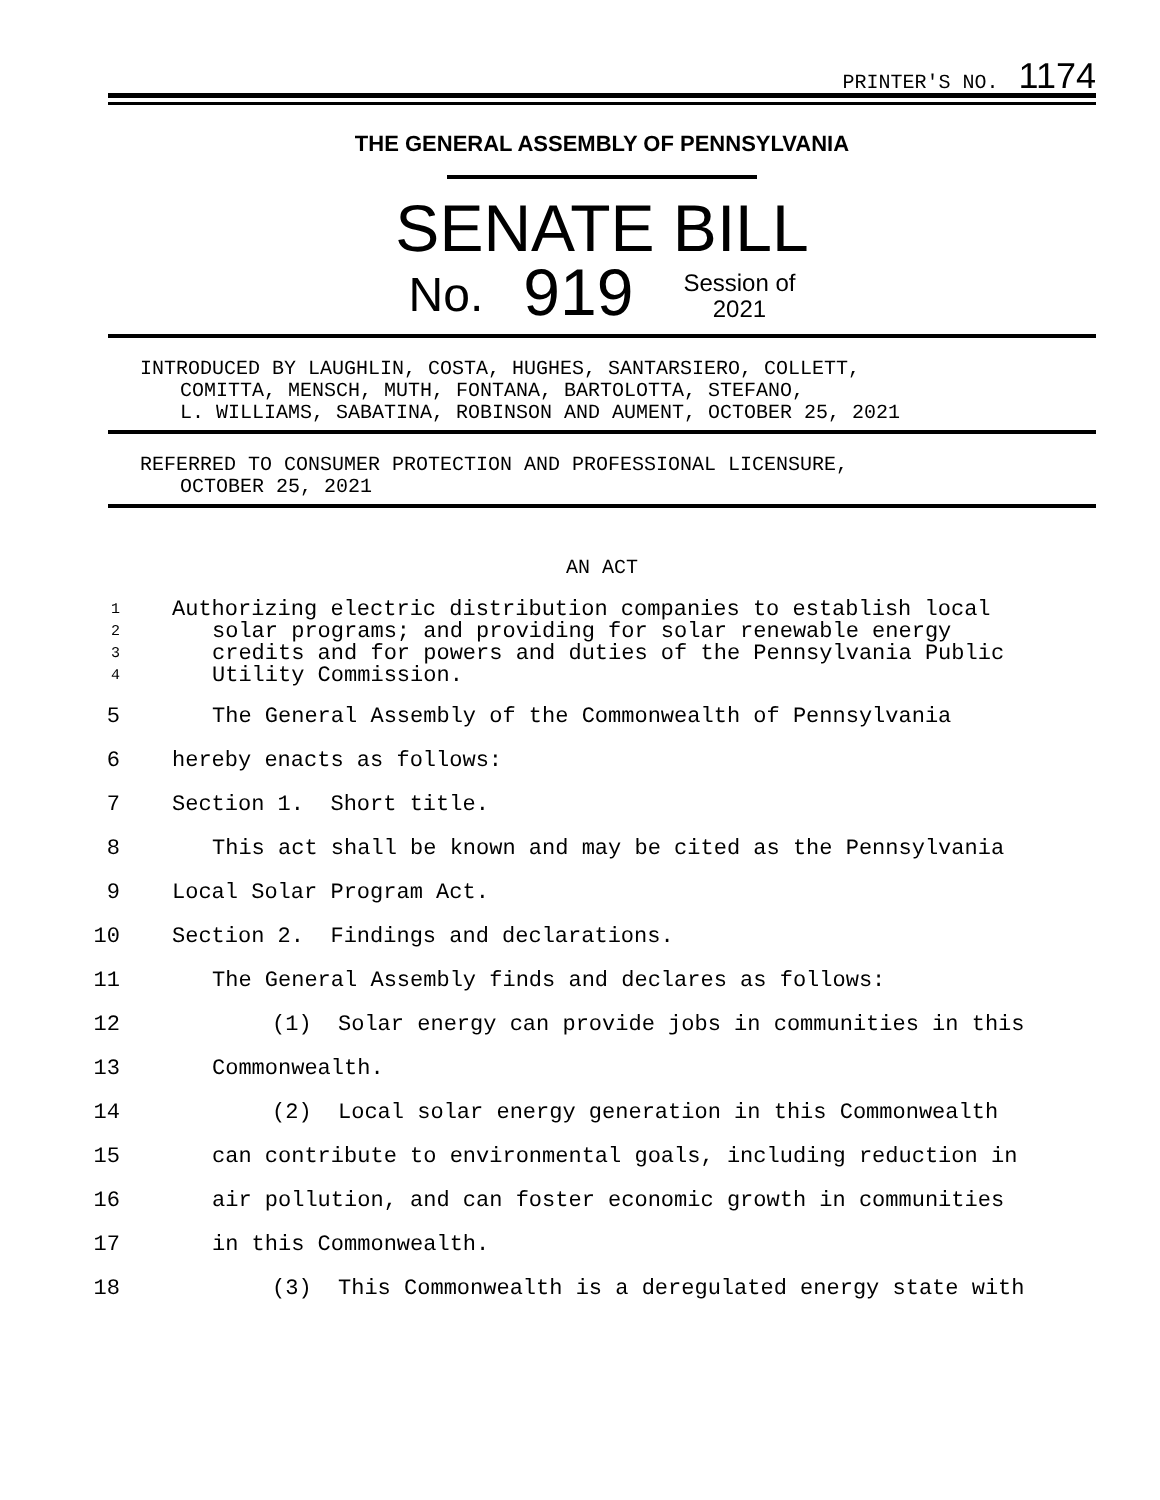PRINTER'S NO. 1174
THE GENERAL ASSEMBLY OF PENNSYLVANIA
SENATE BILL
No. 919 Session of
2021
INTRODUCED BY LAUGHLIN, COSTA, HUGHES, SANTARSIERO, COLLETT,
COMITTA, MENSCH, MUTH, FONTANA, BARTOLOTTA, STEFANO,
L. WILLIAMS, SABATINA, ROBINSON AND AUMENT, OCTOBER 25, 2021
REFERRED TO CONSUMER PROTECTION AND PROFESSIONAL LICENSURE,
OCTOBER 25, 2021
AN ACT
1 Authorizing electric distribution companies to establish local
2 solar programs; and providing for solar renewable energy
3 credits and for powers and duties of the Pennsylvania Public
4 Utility Commission.
5 The General Assembly of the Commonwealth of Pennsylvania
6 hereby enacts as follows:
7 Section 1. Short title.
8 This act shall be known and may be cited as the Pennsylvania
9 Local Solar Program Act.
10 Section 2. Findings and declarations.
11 The General Assembly finds and declares as follows:
12 (1) Solar energy can provide jobs in communities in this
13 Commonwealth.
14 (2) Local solar energy generation in this Commonwealth
15 can contribute to environmental goals, including reduction in
16 air pollution, and can foster economic growth in communities
17 in this Commonwealth.
18 (3) This Commonwealth is a deregulated energy state with